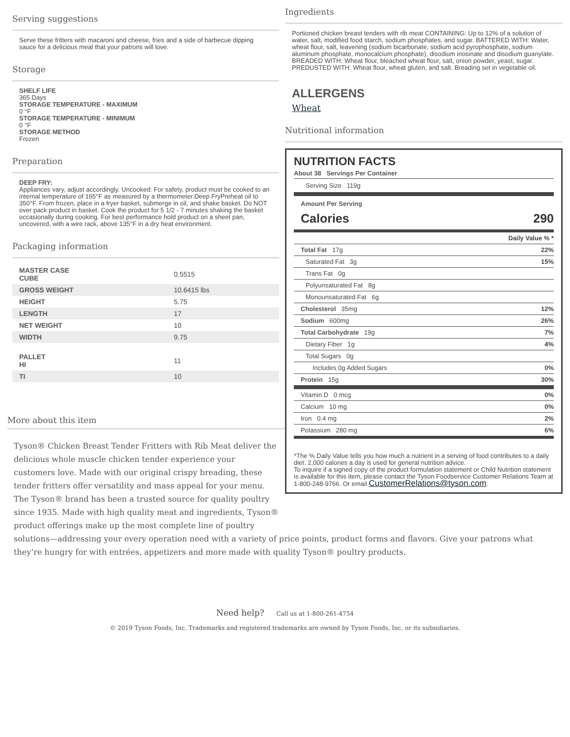Serving suggestions
Serve these fritters with macaroni and cheese, fries and a side of barbecue dipping sauce for a delicious meal that your patrons will love.
Storage
SHELF LIFE
365 Days
STORAGE TEMPERATURE - MAXIMUM
0 °F
STORAGE TEMPERATURE - MINIMUM
0 °F
STORAGE METHOD
Frozen
Preparation
DEEP FRY:
Appliances vary, adjust accordingly. Uncooked: For safety, product must be cooked to an internal temperature of 165°F as measured by a thermometer.Deep FryPreheat oil to 350°F. From frozen, place in a fryer basket, submerge in oil, and shake basket. Do NOT over pack product in basket. Cook the product for 5 1/2 - 7 minutes shaking the basket occasionally during cooking. For best performance hold product on a sheet pan, uncovered, with a wire rack, above 135°F in a dry heat environment.
Packaging information
| MASTER CASE CUBE | 0.5515 |
| GROSS WEIGHT | 10.6415 lbs |
| HEIGHT | 5.75 |
| LENGTH | 17 |
| NET WEIGHT | 10 |
| WIDTH | 9.75 |
| PALLET HI | 11 |
| TI | 10 |
Ingredients
Portioned chicken breast tenders with rib meat CONTAINING: Up to 12% of a solution of water, salt, modified food starch, sodium phosphates, and sugar. BATTERED WITH: Water, wheat flour, salt, leavening (sodium bicarbonate, sodium acid pyrophosphate, sodium aluminum phosphate, monocalcium phosphate), disodium inosinate and disodium guanylate. BREADED WITH: Wheat flour, bleached wheat flour, salt, onion powder, yeast, sugar. PREDUSTED WITH: Wheat flour, wheat gluten, and salt. Breading set in vegetable oil.
ALLERGENS
Wheat
Nutritional information
NUTRITION FACTS
About 38 Servings Per Container
Serving Size 119g
Amount Per Serving
Calories 290
| | Daily Value % * |
| Total Fat 17g | 22% |
| Saturated Fat 3g | 15% |
| Trans Fat 0g | |
| Polyunsaturated Fat 8g | |
| Monounsaturated Fat 6g | |
| Cholesterol 35mg | 12% |
| Sodium 600mg | 26% |
| Total Carbohydrate 19g | 7% |
| Dietary Fiber 1g | 4% |
| Total Sugars 0g | |
| Includes 0g Added Sugars | 0% |
| Protein 15g | 30% |
| Vitamin D 0 mcg | 0% |
| Calcium 10 mg | 0% |
| Iron 0.4 mg | 2% |
| Potassium 280 mg | 6% |
*The % Daily Value tells you how much a nutrient in a serving of food contributes to a daily diet. 2,000 calories a day is used for general nutrition advice.
To inquire if a signed copy of the product formulation statement or Child Nutrition statement is available for this item, please contact the Tyson Foodservice Customer Relations Team at 1-800-248-9766. Or email CustomerRelations@tyson.com.
More about this item
Tyson® Chicken Breast Tender Fritters with Rib Meat deliver the
delicious whole muscle chicken tender experience your
customers love. Made with our original crispy breading, these
tender fritters offer versatility and mass appeal for your menu.
The Tyson® brand has been a trusted source for quality poultry
since 1935. Made with high quality meat and ingredients, Tyson®
product offerings make up the most complete line of poultry
solutions—addressing your every operation need with a variety of price points, product forms and flavors. Give your patrons what they’re hungry for with entrées, appetizers and more made with quality Tyson® poultry products.
Need help? Call us at 1-800-261-4754
© 2019 Tyson Foods, Inc. Trademarks and registered trademarks are owned by Tyson Foods, Inc. or its subsidiaries.